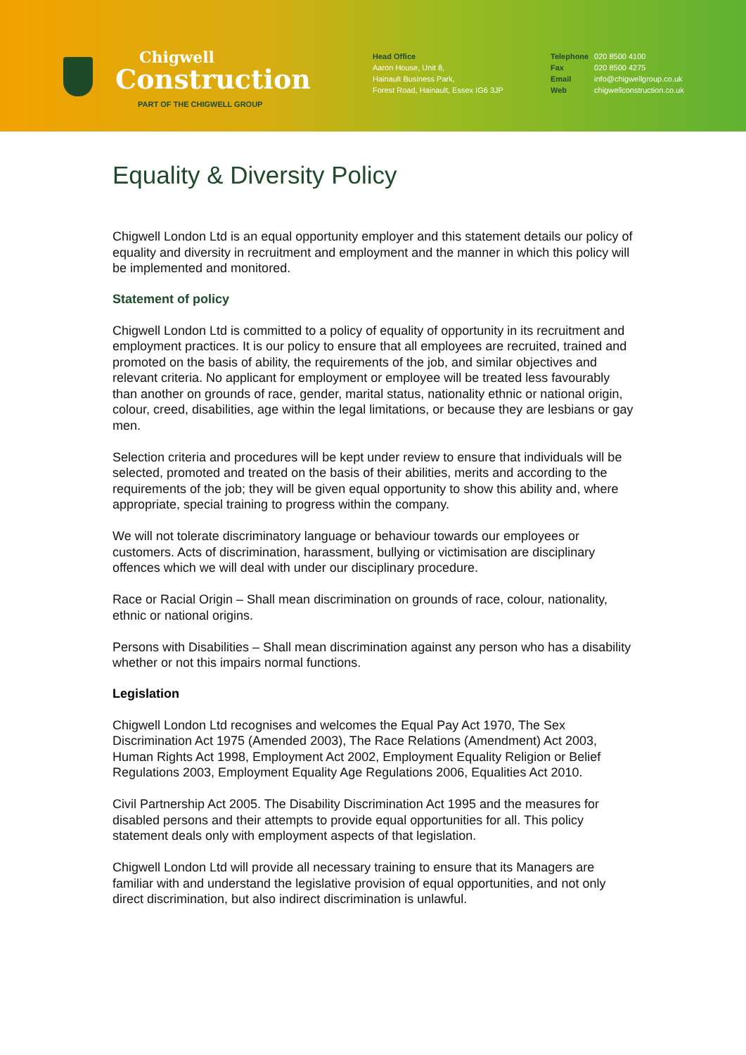Chigwell
Construction
PART OF THE CHIGWELL GROUP
Head Office
Aaron House, Unit 8,
Hainault Business Park,
Forest Road, Hainault, Essex IG6 3JP
Telephone 020 8500 4100
Fax 020 8500 4275
Email info@chigwellgroup.co.uk
Web chigwellconstruction.co.uk
Equality & Diversity Policy
Chigwell London Ltd is an equal opportunity employer and this statement details our policy of equality and diversity in recruitment and employment and the manner in which this policy will be implemented and monitored.
Statement of policy
Chigwell London Ltd is committed to a policy of equality of opportunity in its recruitment and employment practices. It is our policy to ensure that all employees are recruited, trained and promoted on the basis of ability, the requirements of the job, and similar objectives and relevant criteria. No applicant for employment or employee will be treated less favourably than another on grounds of race, gender, marital status, nationality ethnic or national origin, colour, creed, disabilities, age within the legal limitations, or because they are lesbians or gay men.
Selection criteria and procedures will be kept under review to ensure that individuals will be selected, promoted and treated on the basis of their abilities, merits and according to the requirements of the job; they will be given equal opportunity to show this ability and, where appropriate, special training to progress within the company.
We will not tolerate discriminatory language or behaviour towards our employees or customers. Acts of discrimination, harassment, bullying or victimisation are disciplinary offences which we will deal with under our disciplinary procedure.
Race or Racial Origin – Shall mean discrimination on grounds of race, colour, nationality, ethnic or national origins.
Persons with Disabilities – Shall mean discrimination against any person who has a disability whether or not this impairs normal functions.
Legislation
Chigwell London Ltd recognises and welcomes the Equal Pay Act 1970, The Sex Discrimination Act 1975 (Amended 2003), The Race Relations (Amendment) Act 2003, Human Rights Act 1998, Employment Act 2002, Employment Equality Religion or Belief Regulations 2003, Employment Equality Age Regulations 2006, Equalities Act 2010.
Civil Partnership Act 2005. The Disability Discrimination Act 1995 and the measures for disabled persons and their attempts to provide equal opportunities for all. This policy statement deals only with employment aspects of that legislation.
Chigwell London Ltd will provide all necessary training to ensure that its Managers are familiar with and understand the legislative provision of equal opportunities, and not only direct discrimination, but also indirect discrimination is unlawful.